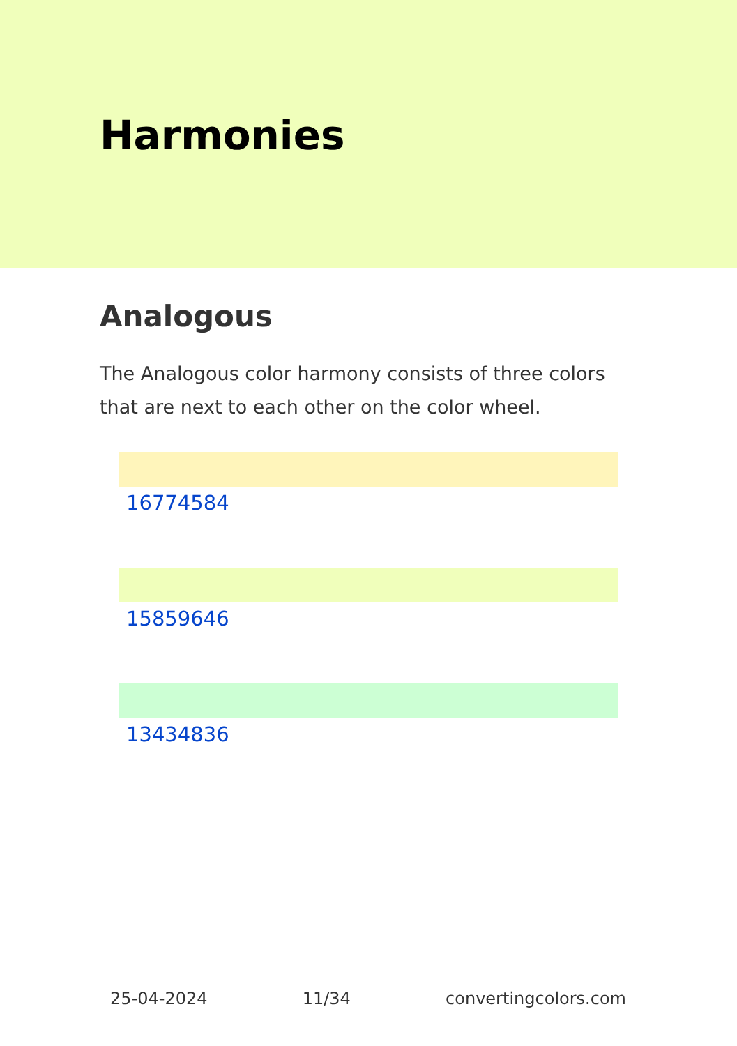Harmonies
Analogous
The Analogous color harmony consists of three colors that are next to each other on the color wheel.
16774584
15859646
13434836
25-04-2024 11/34 convertingcolors.com